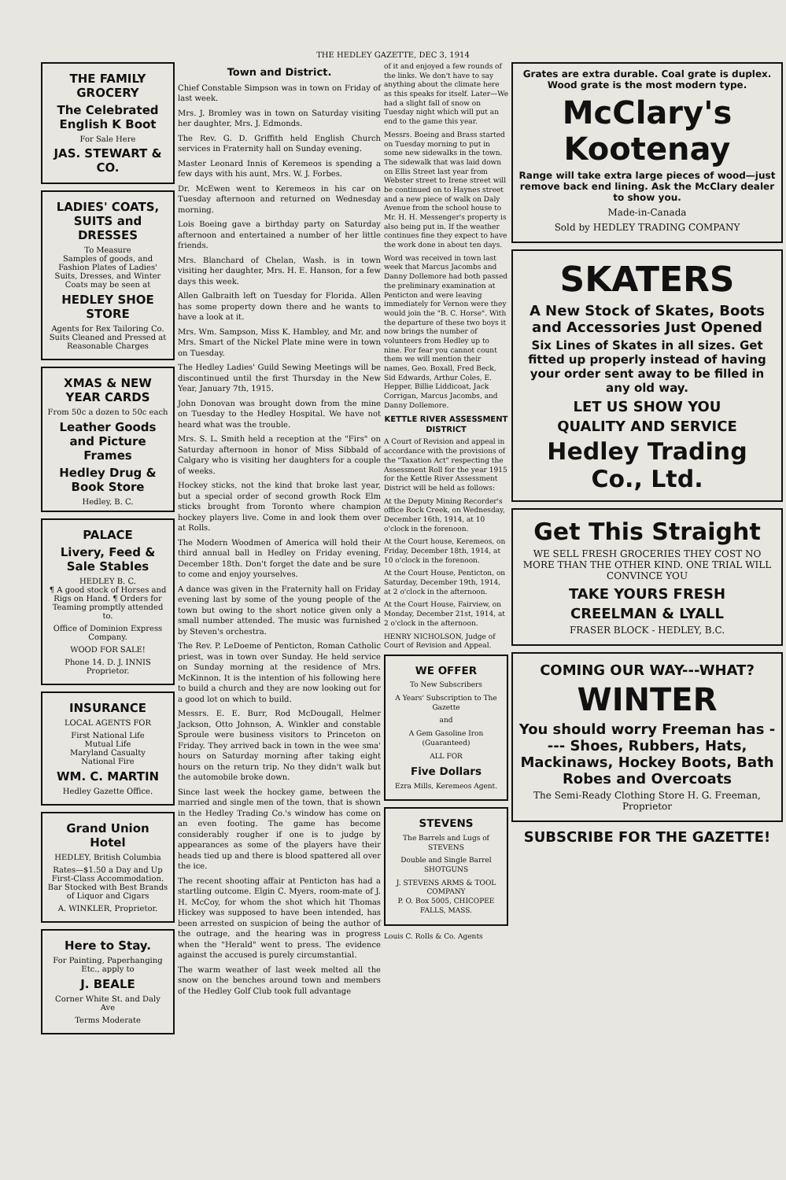THE HEDLEY GAZETTE, DEC 3, 1914
THE FAMILY GROCERY
The Celebrated English K Boot
For Sale Here
JAS. STEWART & CO.
LADIES' COATS, SUITS and DRESSES
To Measure
Samples of goods, and Fashion Plates of Ladies' Suits, Dresses, and Winter Coats may be seen at
HEDLEY SHOE STORE
Agents for Rex Tailoring Co. Suits Cleaned and Pressed at Reasonable Charges
XMAS & NEW YEAR CARDS
From 50c a dozen to 50c each
Leather Goods and Picture Frames
Hedley Drug & Book Store
Hedley, B. C.
PALACE
Livery, Feed & Sale Stables
HEDLEY B. C.
¶ A good stock of Horses and Rigs on Hand. ¶ Orders for Teaming promptly attended to.
Office of Dominion Express Company.
WOOD FOR SALE!
Phone 14. D. J. INNIS Proprietor.
INSURANCE
LOCAL AGENTS FOR
First National Life
Mutual Life
Maryland Casualty
National Fire
WM. C. MARTIN
Hedley Gazette Office.
Grand Union Hotel
HEDLEY, British Columbia
Rates—$1.50 a Day and Up
First-Class Accommodation.
Bar Stocked with Best Brands of Liquor and Cigars
A. WINKLER, Proprietor.
Here to Stay.
For Painting, Paperhanging Etc., apply to
J. BEALE
Corner White St. and Daly Ave
Terms Moderate
Town and District.
Chief Constable Simpson was in town on Friday of last week.
Mrs. J. Bromley was in town on Saturday visiting her daughter, Mrs. J. Edmonds.
The Rev. G. D. Griffith held English Church services in Fraternity hall on Sunday evening.
Master Leonard Innis of Keremeos is spending a few days with his aunt, Mrs. W. J. Forbes.
Dr. McEwen went to Keremeos in his car on Tuesday afternoon and returned on Wednesday morning.
Lois Boeing gave a birthday party on Saturday afternoon and entertained a number of her little friends.
Mrs. Blanchard of Chelan, Wash. is in town visiting her daughter, Mrs. H. E. Hanson, for a few days this week.
Allen Galbraith left on Tuesday for Florida. Allen has some property down there and he wants to have a look at it.
Mrs. Wm. Sampson, Miss K. Hambley, and Mr. and Mrs. Smart of the Nickel Plate mine were in town on Tuesday.
The Hedley Ladies' Guild Sewing Meetings will be discontinued until the first Thursday in the New Year, January 7th, 1915.
John Donovan was brought down from the mine on Tuesday to the Hedley Hospital. We have not heard what was the trouble.
Mrs. S. L. Smith held a reception at the "Firs" on Saturday afternoon in honor of Miss Sibbald of Calgary who is visiting her daughters for a couple of weeks.
Hockey sticks, not the kind that broke last year, but a special order of second growth Rock Elm sticks brought from Toronto where champion hockey players live. Come in and look them over at Rolls.
The Modern Woodmen of America will hold their third annual ball in Hedley on Friday evening, December 18th. Don't forget the date and be sure to come and enjoy yourselves.
A dance was given in the Fraternity hall on Friday evening last by some of the young people of the town but owing to the short notice given only a small number attended. The music was furnished by Steven's orchestra.
The Rev. P. LeDoeme of Penticton, Roman Catholic priest, was in town over Sunday. He held service on Sunday morning at the residence of Mrs. McKinnon. It is the intention of his following here to build a church and they are now looking out for a good lot on which to build.
Messrs. E. E. Burr, Rod McDougall, Helmer Jackson, Otto Johnson, A. Winkler and constable Sproule were business visitors to Princeton on Friday. They arrived back in town in the wee sma' hours on Saturday morning after taking eight hours on the return trip. No they didn't walk but the automobile broke down.
Since last week the hockey game, between the married and single men of the town, that is shown in the Hedley Trading Co.'s window has come on an even footing. The game has become considerably rougher if one is to judge by appearances as some of the players have their heads tied up and there is blood spattered all over the ice.
The recent shooting affair at Penticton has had a startling outcome. Elgin C. Myers, room-mate of J. H. McCoy, for whom the shot which hit Thomas Hickey was supposed to have been intended, has been arrested on suspicion of being the author of the outrage, and the hearing was in progress when the "Herald" went to press. The evidence against the accused is purely circumstantial.
The warm weather of last week melted all the snow on the benches around town and members of the Hedley Golf Club took full advantage
of it and enjoyed a few rounds of the links. We don't have to say anything about the climate here as this speaks for itself. Later—We had a slight fall of snow on Tuesday night which will put an end to the game this year.
Messrs. Boeing and Brass started on Tuesday morning to put in some new sidewalks in the town. The sidewalk that was laid down on Ellis Street last year from Webster street to Irene street will be continued on to Haynes street and a new piece of walk on Daly Avenue from the school house to Mr. H. H. Messenger's property is also being put in. If the weather continues fine they expect to have the work done in about ten days.
Word was received in town last week that Marcus Jacombs and Danny Dollemore had both passed the preliminary examination at Penticton and were leaving immediately for Vernon were they would join the "B. C. Horse". With the departure of these two boys it now brings the number of volunteers from Hedley up to nine. For fear you cannot count them we will mention their names, Geo. Boxall, Fred Beck, Sid Edwards, Arthur Coles, E. Hepper, Billie Liddicoat, Jack Corrigan, Marcus Jacombs, and Danny Dollemore.
KETTLE RIVER ASSESSMENT DISTRICT
A Court of Revision and appeal in accordance with the provisions of the "Taxation Act" respecting the Assessment Roll for the year 1915 for the Kettle River Assessment District will be held as follows:
At the Deputy Mining Recorder's office Rock Creek, on Wednesday, December 16th, 1914, at 10 o'clock in the forenoon.
At the Court house, Keremeos, on Friday, December 18th, 1914, at 10 o'clock in the forenoon.
At the Court House, Penticton, on Saturday, December 19th, 1914, at 2 o'clock in the afternoon.
At the Court House, Fairview, on Monday, December 21st, 1914, at 2 o'clock in the afternoon.
HENRY NICHOLSON, Judge of Court of Revision and Appeal.
WE OFFER
To New Subscribers
A Years' Subscription to The Gazette
and
A Gem Gasoline Iron (Guaranteed)
ALL FOR
Five Dollars
Ezra Mills, Keremeos Agent.
STEVENS
The Barrels and Lugs of STEVENS
Double and Single Barrel SHOTGUNS
J. STEVENS ARMS & TOOL COMPANY
P. O. Box 5005, CHICOPEE FALLS, MASS.
Louis C. Rolls & Co. Agents
Grates are extra durable. Coal grate is duplex. Wood grate is the most modern type.
McClary's Kootenay
Range will take extra large pieces of wood—just remove back end lining. Ask the McClary dealer to show you.
Made-in-Canada
Sold by HEDLEY TRADING COMPANY
SKATERS
A New Stock of Skates, Boots and Accessories Just Opened
Six Lines of Skates in all sizes. Get fitted up properly instead of having your order sent away to be filled in any old way.
LET US SHOW YOU
QUALITY AND SERVICE
Hedley Trading Co., Ltd.
Get This Straight
WE SELL FRESH GROCERIES THEY COST NO MORE THAN THE OTHER KIND. ONE TRIAL WILL CONVINCE YOU
TAKE YOURS FRESH
CREELMAN & LYALL
FRASER BLOCK - HEDLEY, B.C.
COMING OUR WAY---WHAT?
WINTER
You should worry Freeman has ---- Shoes, Rubbers, Hats, Mackinaws, Hockey Boots, Bath Robes and Overcoats
The Semi-Ready Clothing Store H. G. Freeman, Proprietor
SUBSCRIBE FOR THE GAZETTE!